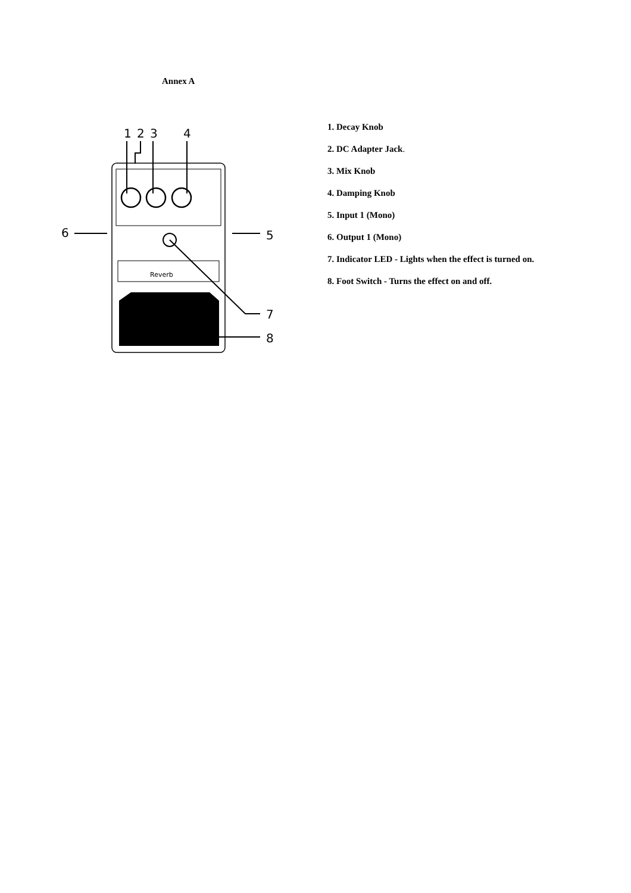Annex A
1
2
3
4
Reverb
6
5
7
8
1. Decay Knob
2. DC Adapter Jack.
3. Mix Knob
4. Damping Knob
5. Input 1 (Mono)
6. Output 1 (Mono)
7. Indicator LED - Lights when the effect is turned on.
8. Foot Switch - Turns the effect on and off.